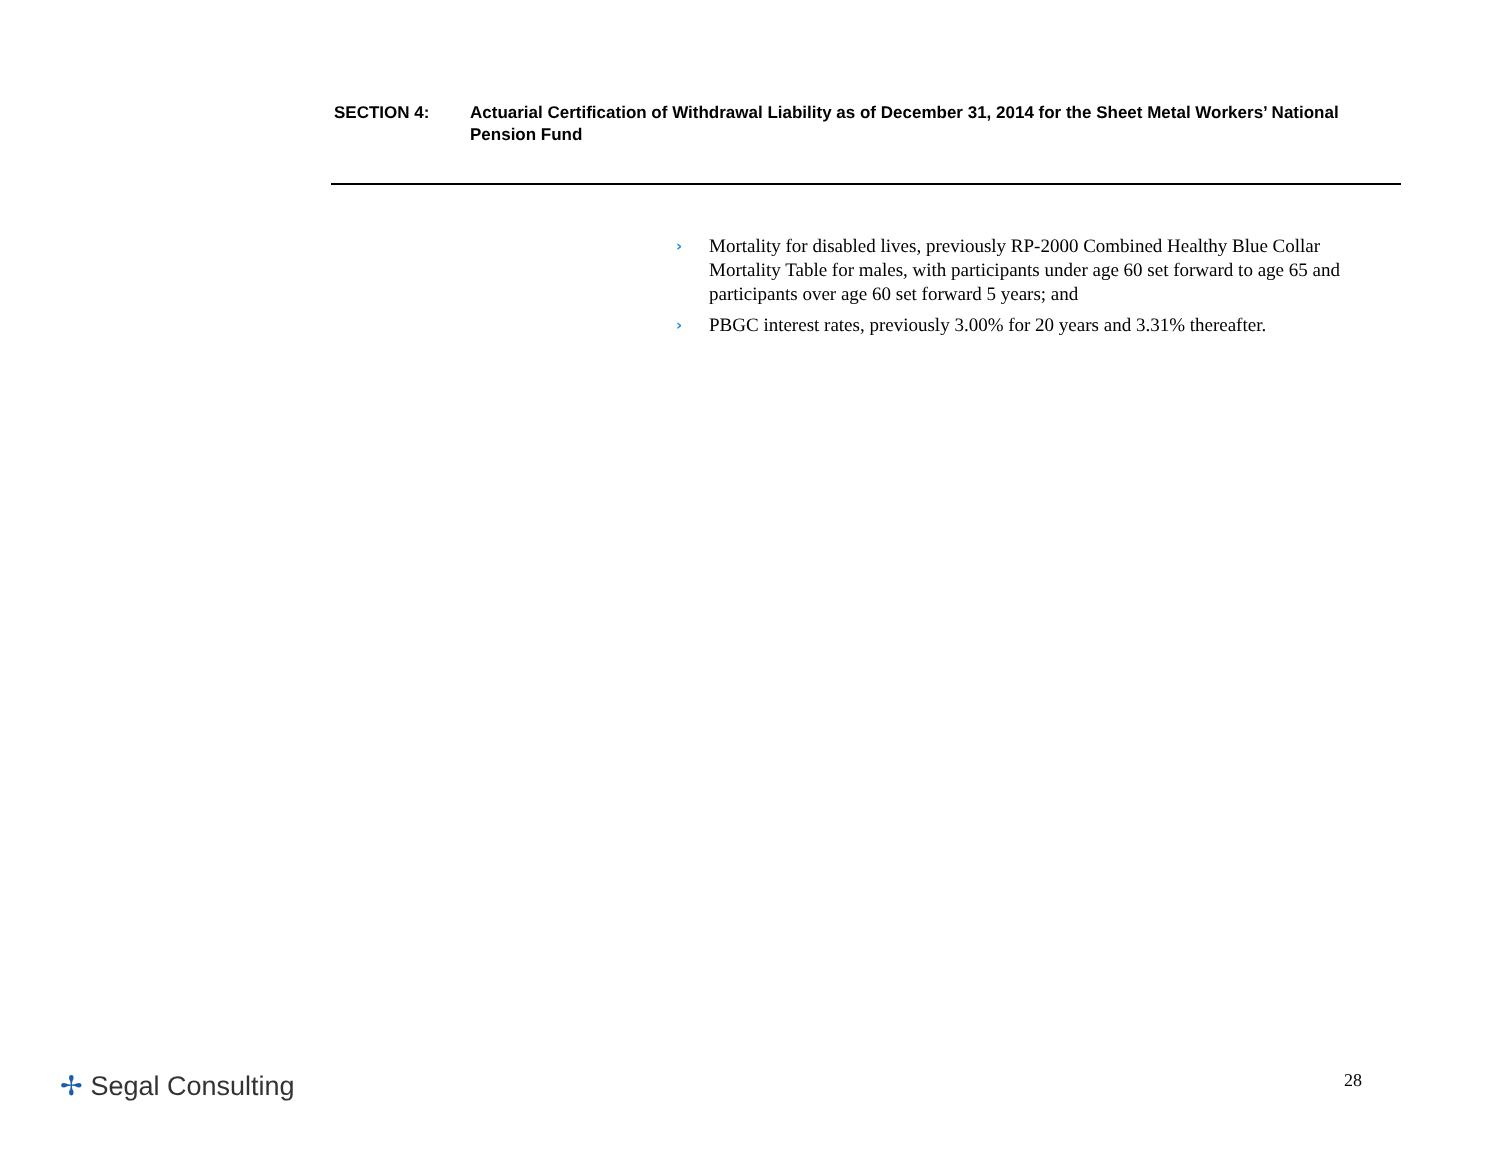SECTION 4: Actuarial Certification of Withdrawal Liability as of December 31, 2014 for the Sheet Metal Workers’ National Pension Fund
› Mortality for disabled lives, previously RP-2000 Combined Healthy Blue Collar Mortality Table for males, with participants under age 60 set forward to age 65 and participants over age 60 set forward 5 years; and
› PBGC interest rates, previously 3.00% for 20 years and 3.31% thereafter.
✢ Segal Consulting 28